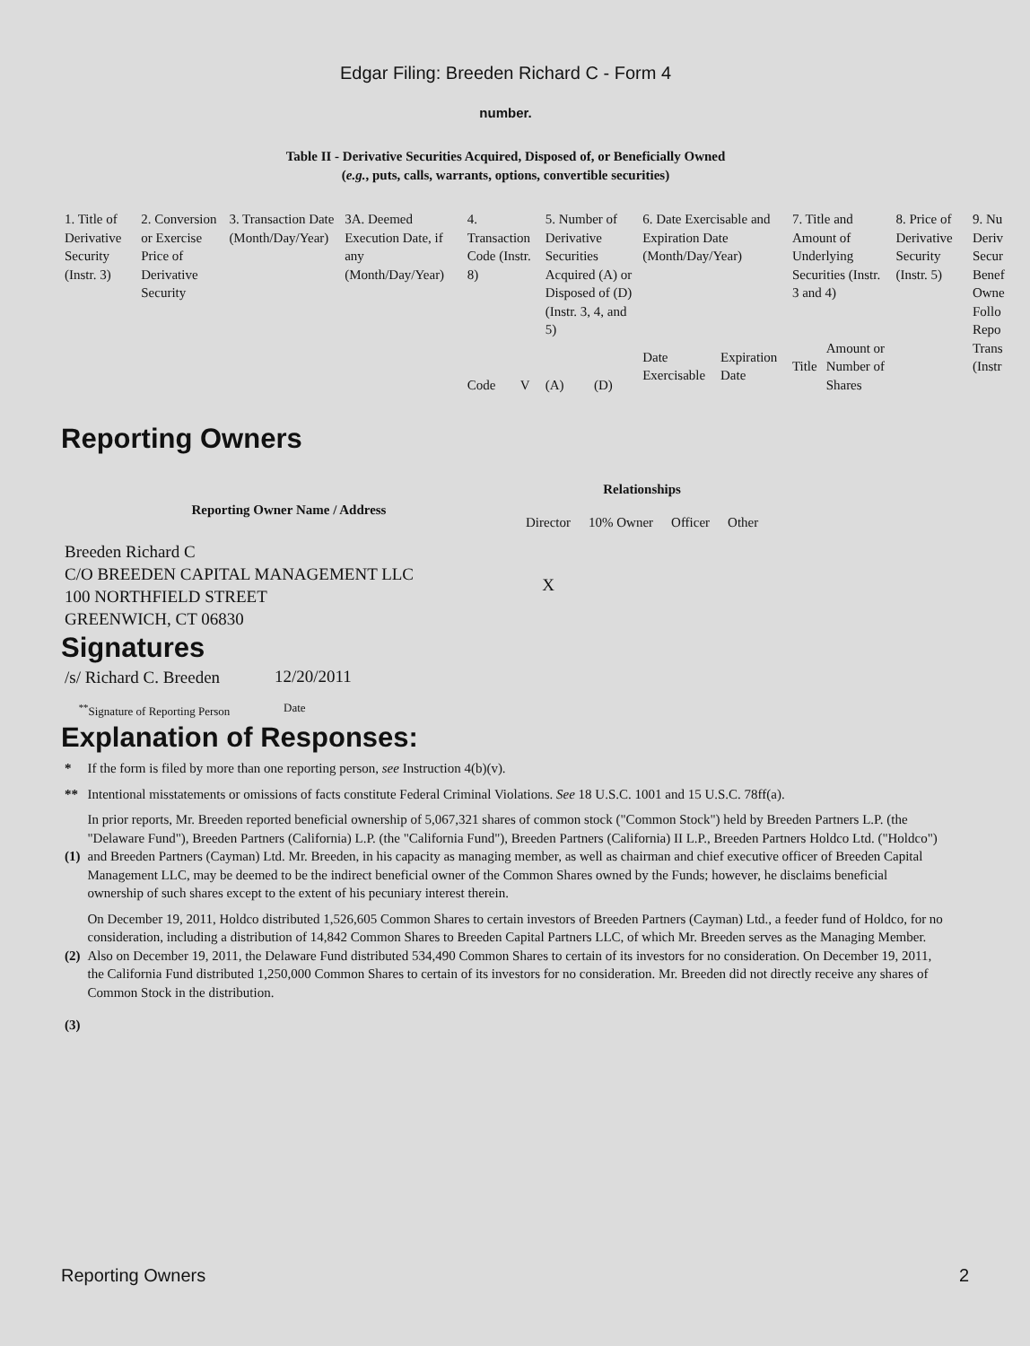Edgar Filing: Breeden Richard C - Form 4
number.
Table II - Derivative Securities Acquired, Disposed of, or Beneficially Owned
(e.g., puts, calls, warrants, options, convertible securities)
| 1. Title of Derivative Security (Instr. 3) | 2. Conversion or Exercise Price of Derivative Security | 3. Transaction Date (Month/Day/Year) | 3A. Deemed Execution Date, if any (Month/Day/Year) | 4. Transaction Code (Instr. 8) | | 5. Number of Derivative Securities Acquired (A) or Disposed of (D) (Instr. 3, 4, and 5) | | 6. Date Exercisable and Expiration Date (Month/Day/Year) | | 7. Title and Amount of Underlying Securities (Instr. 3 and 4) | | 8. Price of Derivative Security (Instr. 5) | 9. Nu Deriv Secur Benef Owne Follo Repo Trans (Instr |
| --- | --- | --- | --- | --- | --- | --- | --- | --- | --- | --- | --- | --- | --- |
| | | | | Code | V | (A) | (D) | Date Exercisable | Expiration Date | Title | Amount or Number of Shares | | |
Reporting Owners
| Reporting Owner Name / Address | Relationships | | | |
| --- | --- | --- | --- | --- |
| | Director | 10% Owner | Officer | Other |
| Breeden Richard C C/O BREEDEN CAPITAL MANAGEMENT LLC 100 NORTHFIELD STREET GREENWICH, CT 06830 | X | | | |
Signatures
| /s/ Richard C. Breeden | 12/20/2011 |
| <sup>**</sup> Signature of Reporting Person | Date |
Explanation of Responses:
| * | If the form is filed by more than one reporting person, see Instruction 4(b)(v). |
| ** | Intentional misstatements or omissions of facts constitute Federal Criminal Violations. See 18 U.S.C. 1001 and 15 U.S.C. 78ff(a). |
| (1) | In prior reports, Mr. Breeden reported beneficial ownership of 5,067,321 shares of common stock ("Common Stock") held by Breeden Partners L.P. (the "Delaware Fund"), Breeden Partners (California) L.P. (the "California Fund"), Breeden Partners (California) II L.P., Breeden Partners Holdco Ltd. ("Holdco") and Breeden Partners (Cayman) Ltd. Mr. Breeden, in his capacity as managing member, as well as chairman and chief executive officer of Breeden Capital Management LLC, may be deemed to be the indirect beneficial owner of the Common Shares owned by the Funds; however, he disclaims beneficial ownership of such shares except to the extent of his pecuniary interest therein. |
| (2) | On December 19, 2011, Holdco distributed 1,526,605 Common Shares to certain investors of Breeden Partners (Cayman) Ltd., a feeder fund of Holdco, for no consideration, including a distribution of 14,842 Common Shares to Breeden Capital Partners LLC, of which Mr. Breeden serves as the Managing Member. Also on December 19, 2011, the Delaware Fund distributed 534,490 Common Shares to certain of its investors for no consideration. On December 19, 2011, the California Fund distributed 1,250,000 Common Shares to certain of its investors for no consideration. Mr. Breeden did not directly receive any shares of Common Stock in the distribution. |
| (3) | |
Reporting Owners 2